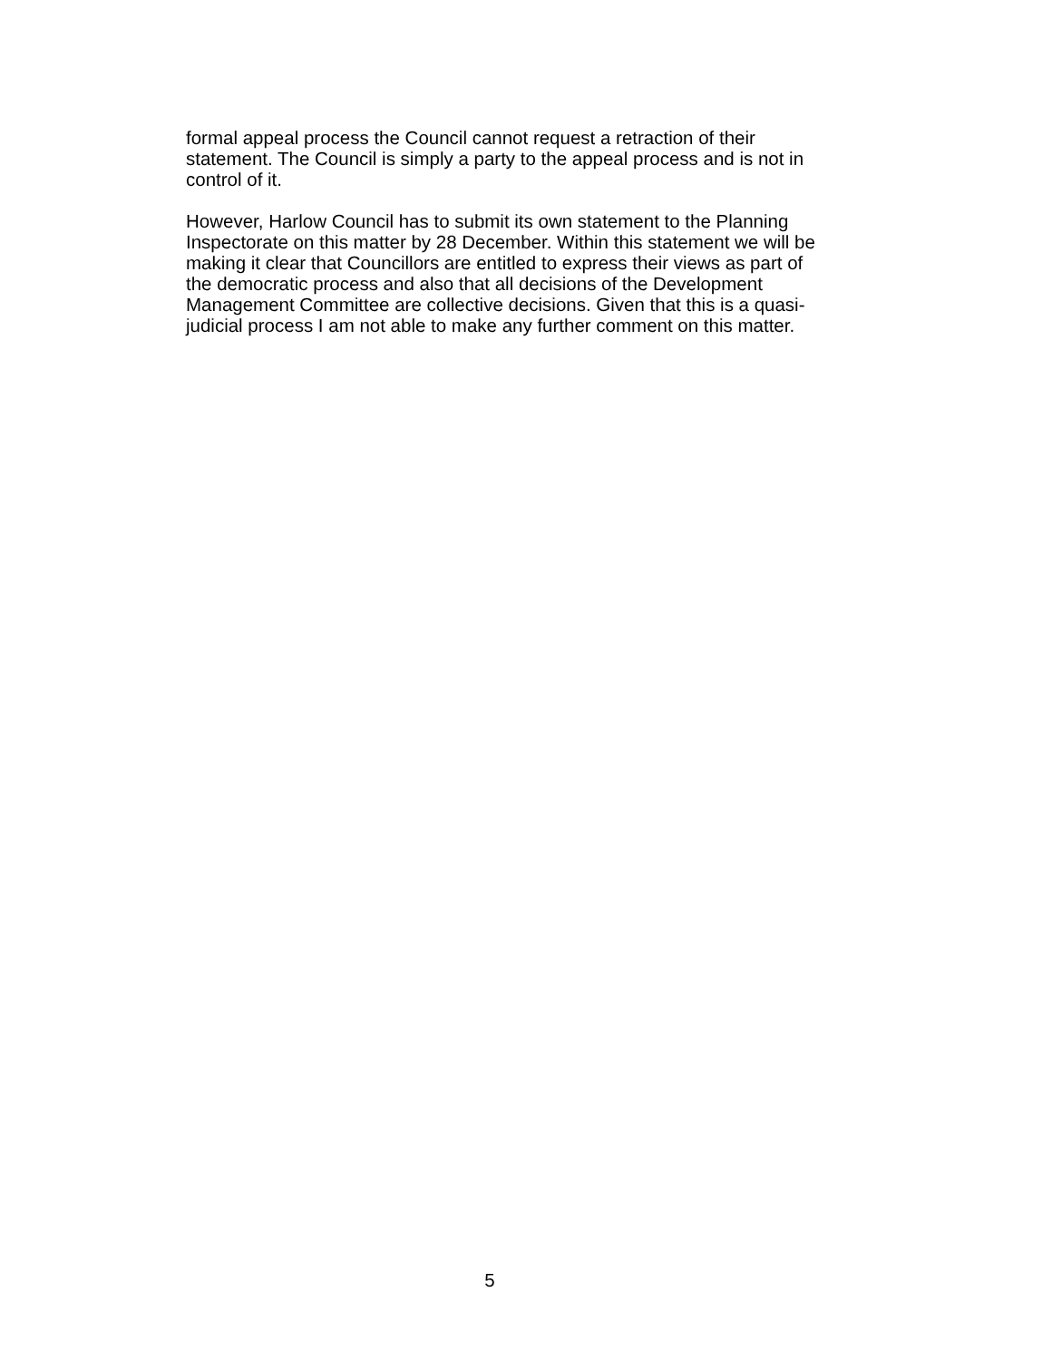formal appeal process the Council cannot request a retraction of their
statement. The Council is simply a party to the appeal process and is not in
control of it.
However, Harlow Council has to submit its own statement to the Planning
Inspectorate on this matter by 28 December. Within this statement we will be
making it clear that Councillors are entitled to express their views as part of
the democratic process and also that all decisions of the Development
Management Committee are collective decisions. Given that this is a quasi-
judicial process I am not able to make any further comment on this matter.
5